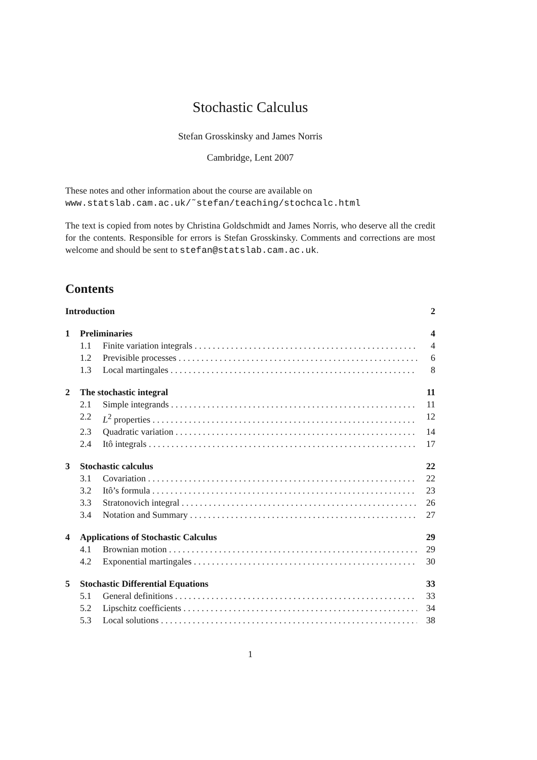Stochastic Calculus
Stefan Grosskinsky and James Norris
Cambridge, Lent 2007
These notes and other information about the course are available on
www.statslab.cam.ac.uk/˜stefan/teaching/stochcalc.html
The text is copied from notes by Christina Goldschmidt and James Norris, who deserve all the credit for the contents. Responsible for errors is Stefan Grosskinsky. Comments and corrections are most welcome and should be sent to stefan@statslab.cam.ac.uk.
Contents
Introduction 2
1 Preliminaries 4
1.1 Finite variation integrals 4
1.2 Previsible processes 6
1.3 Local martingales 8
2 The stochastic integral 11
2.1 Simple integrands 11
2.2 L<sup>2</sup> properties 12
2.3 Quadratic variation 14
2.4 Itô integrals 17
3 Stochastic calculus 22
3.1 Covariation 22
3.2 Itô’s formula 23
3.3 Stratonovich integral 26
3.4 Notation and Summary 27
4 Applications of Stochastic Calculus 29
4.1 Brownian motion 29
4.2 Exponential martingales 30
5 Stochastic Differential Equations 33
5.1 General definitions 33
5.2 Lipschitz coefficients 34
5.3 Local solutions 38
1